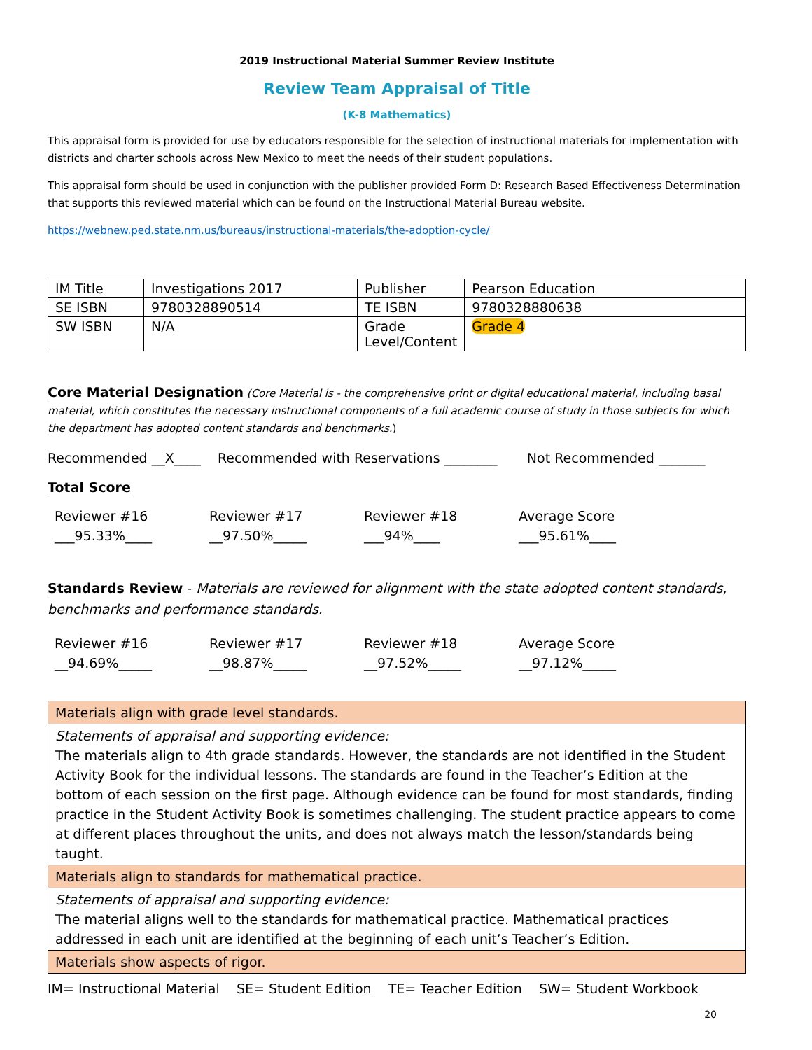2019 Instructional Material Summer Review Institute
Review Team Appraisal of Title
(K-8 Mathematics)
This appraisal form is provided for use by educators responsible for the selection of instructional materials for implementation with districts and charter schools across New Mexico to meet the needs of their student populations.
This appraisal form should be used in conjunction with the publisher provided Form D: Research Based Effectiveness Determination that supports this reviewed material which can be found on the Instructional Material Bureau website.
https://webnew.ped.state.nm.us/bureaus/instructional-materials/the-adoption-cycle/
| IM Title | Investigations 2017 | Publisher | Pearson Education |
| SE ISBN | 9780328890514 | TE ISBN | 9780328880638 |
| SW ISBN | N/A | Grade Level/Content | Grade 4 |
Core Material Designation (Core Material is - the comprehensive print or digital educational material, including basal material, which constitutes the necessary instructional components of a full academic course of study in those subjects for which the department has adopted content standards and benchmarks.)
Recommended __X____ Recommended with Reservations ________ Not Recommended _______
Total Score
Reviewer #16
___95.33%____
Reviewer #17
__97.50%_____
Reviewer #18
___94%____
Average Score
___95.61%____
Standards Review - Materials are reviewed for alignment with the state adopted content standards, benchmarks and performance standards.
Reviewer #16
__94.69%_____
Reviewer #17
__98.87%_____
Reviewer #18
__97.52%_____
Average Score
__97.12%_____
| Materials align with grade level standards. |
| Statements of appraisal and supporting evidence: The materials align to 4th grade standards. However, the standards are not identified in the Student Activity Book for the individual lessons. The standards are found in the Teacher’s Edition at the bottom of each session on the first page. Although evidence can be found for most standards, finding practice in the Student Activity Book is sometimes challenging. The student practice appears to come at different places throughout the units, and does not always match the lesson/standards being taught. |
| Materials align to standards for mathematical practice. |
| Statements of appraisal and supporting evidence: The material aligns well to the standards for mathematical practice. Mathematical practices addressed in each unit are identified at the beginning of each unit’s Teacher’s Edition. |
| Materials show aspects of rigor. |
IM= Instructional Material SE= Student Edition TE= Teacher Edition SW= Student Workbook
20